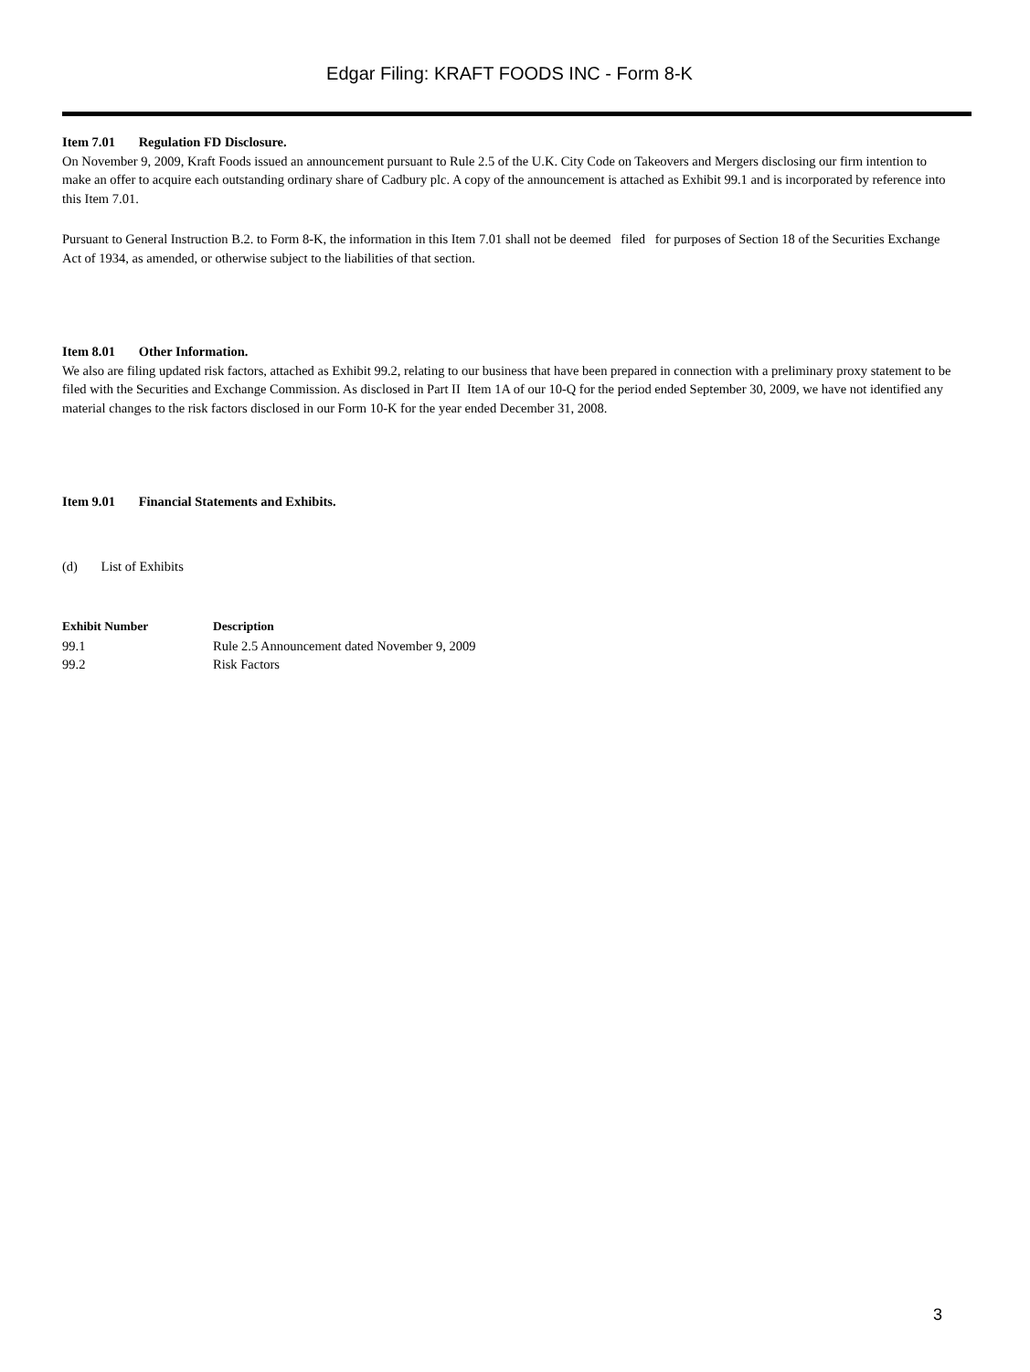Edgar Filing: KRAFT FOODS INC - Form 8-K
Item 7.01 Regulation FD Disclosure.
On November 9, 2009, Kraft Foods issued an announcement pursuant to Rule 2.5 of the U.K. City Code on Takeovers and Mergers disclosing our firm intention to make an offer to acquire each outstanding ordinary share of Cadbury plc. A copy of the announcement is attached as Exhibit 99.1 and is incorporated by reference into this Item 7.01.
Pursuant to General Instruction B.2. to Form 8-K, the information in this Item 7.01 shall not be deemed filed for purposes of Section 18 of the Securities Exchange Act of 1934, as amended, or otherwise subject to the liabilities of that section.
Item 8.01 Other Information.
We also are filing updated risk factors, attached as Exhibit 99.2, relating to our business that have been prepared in connection with a preliminary proxy statement to be filed with the Securities and Exchange Commission. As disclosed in Part II Item 1A of our 10-Q for the period ended September 30, 2009, we have not identified any material changes to the risk factors disclosed in our Form 10-K for the year ended December 31, 2008.
Item 9.01 Financial Statements and Exhibits.
(d) List of Exhibits
| Exhibit Number | Description |
| --- | --- |
| 99.1 | Rule 2.5 Announcement dated November 9, 2009 |
| 99.2 | Risk Factors |
3